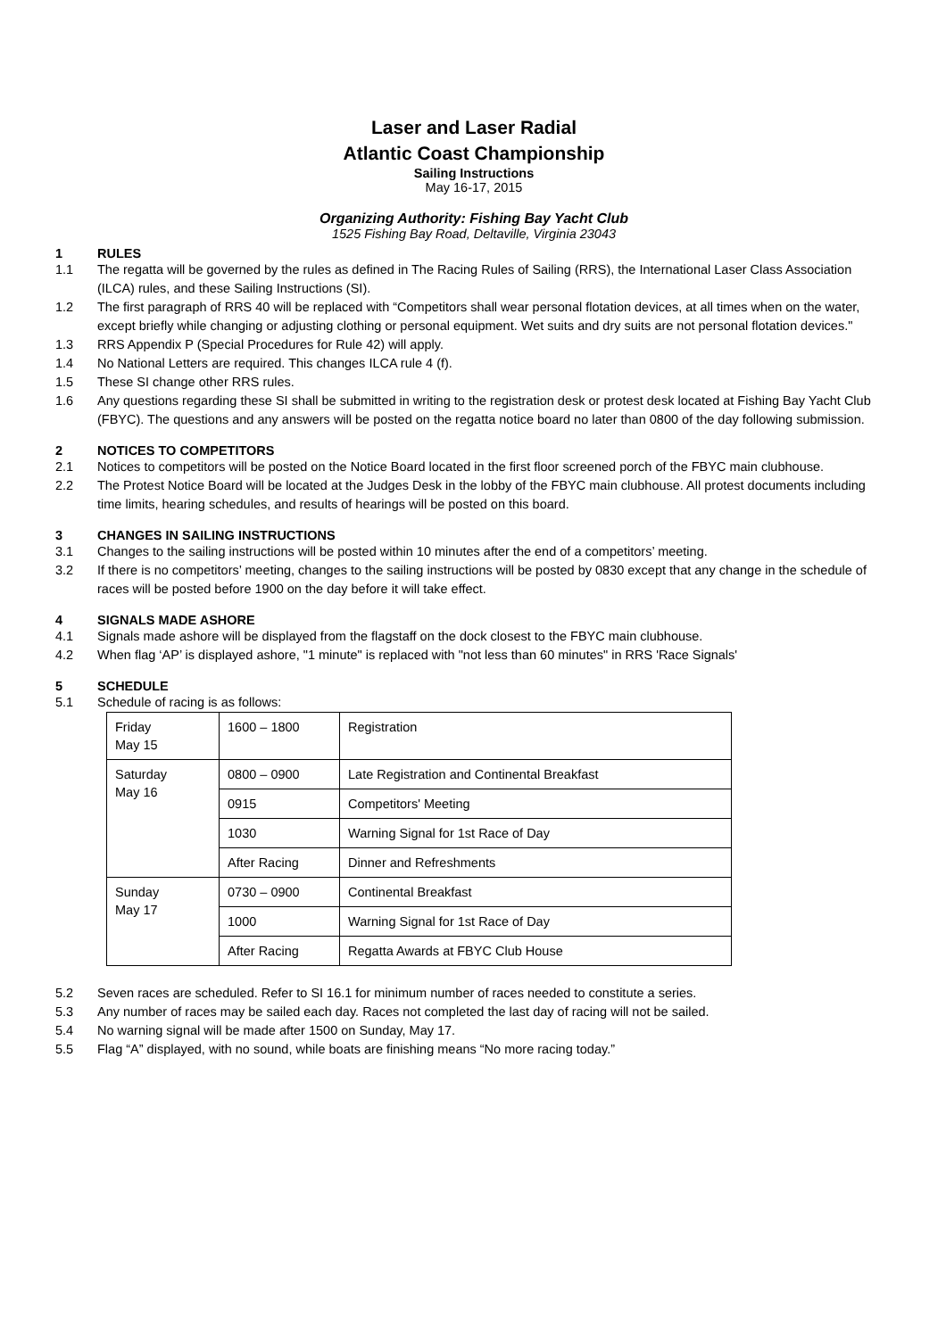Laser and Laser Radial
Atlantic Coast Championship
Sailing Instructions
May 16-17, 2015
Organizing Authority: Fishing Bay Yacht Club
1525 Fishing Bay Road, Deltaville, Virginia 23043
1 RULES
1.1 The regatta will be governed by the rules as defined in The Racing Rules of Sailing (RRS), the International Laser Class Association (ILCA) rules, and these Sailing Instructions (SI).
1.2 The first paragraph of RRS 40 will be replaced with “Competitors shall wear personal flotation devices, at all times when on the water, except briefly while changing or adjusting clothing or personal equipment. Wet suits and dry suits are not personal flotation devices."
1.3 RRS Appendix P (Special Procedures for Rule 42) will apply.
1.4 No National Letters are required. This changes ILCA rule 4 (f).
1.5 These SI change other RRS rules.
1.6 Any questions regarding these SI shall be submitted in writing to the registration desk or protest desk located at Fishing Bay Yacht Club (FBYC). The questions and any answers will be posted on the regatta notice board no later than 0800 of the day following submission.
2 NOTICES TO COMPETITORS
2.1 Notices to competitors will be posted on the Notice Board located in the first floor screened porch of the FBYC main clubhouse.
2.2 The Protest Notice Board will be located at the Judges Desk in the lobby of the FBYC main clubhouse. All protest documents including time limits, hearing schedules, and results of hearings will be posted on this board.
3 CHANGES IN SAILING INSTRUCTIONS
3.1 Changes to the sailing instructions will be posted within 10 minutes after the end of a competitors’ meeting.
3.2 If there is no competitors’ meeting, changes to the sailing instructions will be posted by 0830 except that any change in the schedule of races will be posted before 1900 on the day before it will take effect.
4 SIGNALS MADE ASHORE
4.1 Signals made ashore will be displayed from the flagstaff on the dock closest to the FBYC main clubhouse.
4.2 When flag ‘AP’ is displayed ashore, "1 minute" is replaced with "not less than 60 minutes" in RRS 'Race Signals'
5 SCHEDULE
5.1 Schedule of racing is as follows:
| Friday May 15 | 1600 – 1800 | Registration |
| Saturday May 16 | 0800 – 0900 | Late Registration and Continental Breakfast |
| | 0915 | Competitors' Meeting |
| | 1030 | Warning Signal for 1st Race of Day |
| | After Racing | Dinner and Refreshments |
| Sunday May 17 | 0730 – 0900 | Continental Breakfast |
| | 1000 | Warning Signal for 1st Race of Day |
| | After Racing | Regatta Awards at FBYC Club House |
5.2 Seven races are scheduled. Refer to SI 16.1 for minimum number of races needed to constitute a series.
5.3 Any number of races may be sailed each day. Races not completed the last day of racing will not be sailed.
5.4 No warning signal will be made after 1500 on Sunday, May 17.
5.5 Flag “A” displayed, with no sound, while boats are finishing means “No more racing today.”